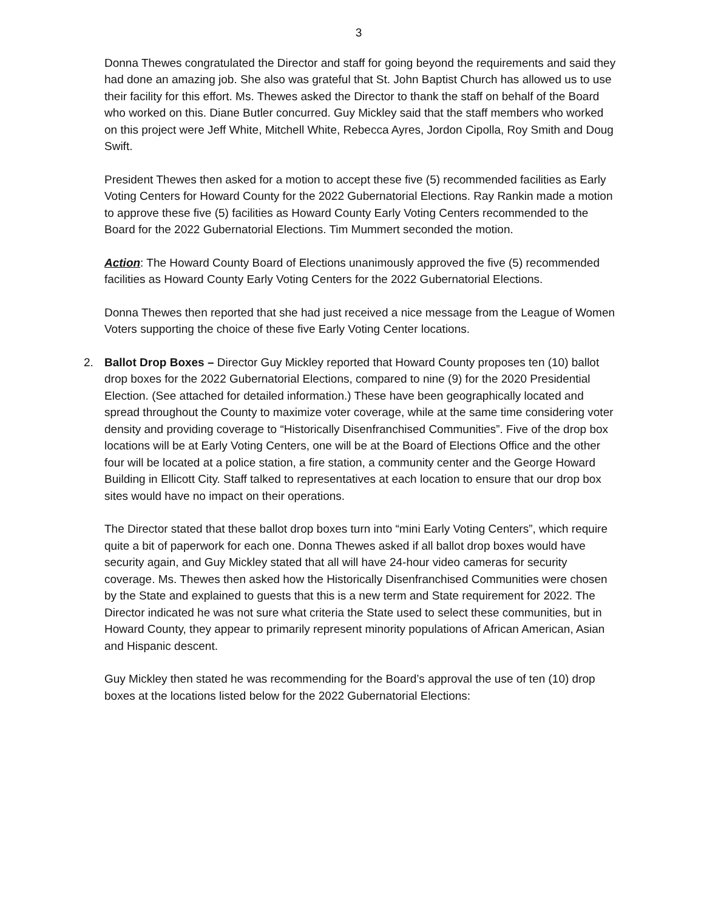3
Donna Thewes congratulated the Director and staff for going beyond the requirements and said they had done an amazing job. She also was grateful that St. John Baptist Church has allowed us to use their facility for this effort. Ms. Thewes asked the Director to thank the staff on behalf of the Board who worked on this. Diane Butler concurred. Guy Mickley said that the staff members who worked on this project were Jeff White, Mitchell White, Rebecca Ayres, Jordon Cipolla, Roy Smith and Doug Swift.
President Thewes then asked for a motion to accept these five (5) recommended facilities as Early Voting Centers for Howard County for the 2022 Gubernatorial Elections. Ray Rankin made a motion to approve these five (5) facilities as Howard County Early Voting Centers recommended to the Board for the 2022 Gubernatorial Elections. Tim Mummert seconded the motion.
Action: The Howard County Board of Elections unanimously approved the five (5) recommended facilities as Howard County Early Voting Centers for the 2022 Gubernatorial Elections.
Donna Thewes then reported that she had just received a nice message from the League of Women Voters supporting the choice of these five Early Voting Center locations.
2. Ballot Drop Boxes – Director Guy Mickley reported that Howard County proposes ten (10) ballot drop boxes for the 2022 Gubernatorial Elections, compared to nine (9) for the 2020 Presidential Election. (See attached for detailed information.) These have been geographically located and spread throughout the County to maximize voter coverage, while at the same time considering voter density and providing coverage to “Historically Disenfranchised Communities”. Five of the drop box locations will be at Early Voting Centers, one will be at the Board of Elections Office and the other four will be located at a police station, a fire station, a community center and the George Howard Building in Ellicott City. Staff talked to representatives at each location to ensure that our drop box sites would have no impact on their operations.
The Director stated that these ballot drop boxes turn into “mini Early Voting Centers”, which require quite a bit of paperwork for each one. Donna Thewes asked if all ballot drop boxes would have security again, and Guy Mickley stated that all will have 24-hour video cameras for security coverage. Ms. Thewes then asked how the Historically Disenfranchised Communities were chosen by the State and explained to guests that this is a new term and State requirement for 2022. The Director indicated he was not sure what criteria the State used to select these communities, but in Howard County, they appear to primarily represent minority populations of African American, Asian and Hispanic descent.
Guy Mickley then stated he was recommending for the Board’s approval the use of ten (10) drop boxes at the locations listed below for the 2022 Gubernatorial Elections: